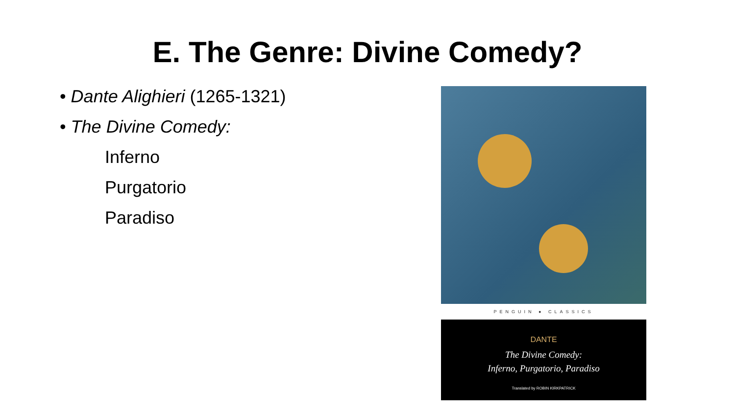E. The Genre: Divine Comedy?
• Dante Alighieri (1265-1321)
• The Divine Comedy:
Inferno
Purgatorio
Paradiso
PENGUIN ● CLASSICS
DANTE
The Divine Comedy:
Inferno, Purgatorio, Paradiso
Translated by ROBIN KIRKPATRICK